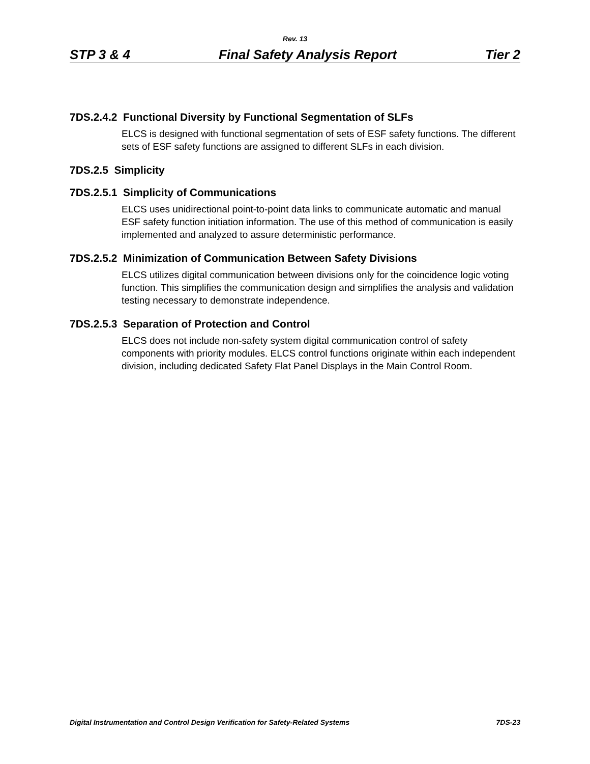Rev. 13
STP 3 & 4 Final Safety Analysis Report Tier 2
7DS.2.4.2 Functional Diversity by Functional Segmentation of SLFs
ELCS is designed with functional segmentation of sets of ESF safety functions. The different sets of ESF safety functions are assigned to different SLFs in each division.
7DS.2.5 Simplicity
7DS.2.5.1 Simplicity of Communications
ELCS uses unidirectional point-to-point data links to communicate automatic and manual ESF safety function initiation information. The use of this method of communication is easily implemented and analyzed to assure deterministic performance.
7DS.2.5.2 Minimization of Communication Between Safety Divisions
ELCS utilizes digital communication between divisions only for the coincidence logic voting function. This simplifies the communication design and simplifies the analysis and validation testing necessary to demonstrate independence.
7DS.2.5.3 Separation of Protection and Control
ELCS does not include non-safety system digital communication control of safety components with priority modules. ELCS control functions originate within each independent division, including dedicated Safety Flat Panel Displays in the Main Control Room.
Digital Instrumentation and Control Design Verification for Safety-Related Systems 7DS-23